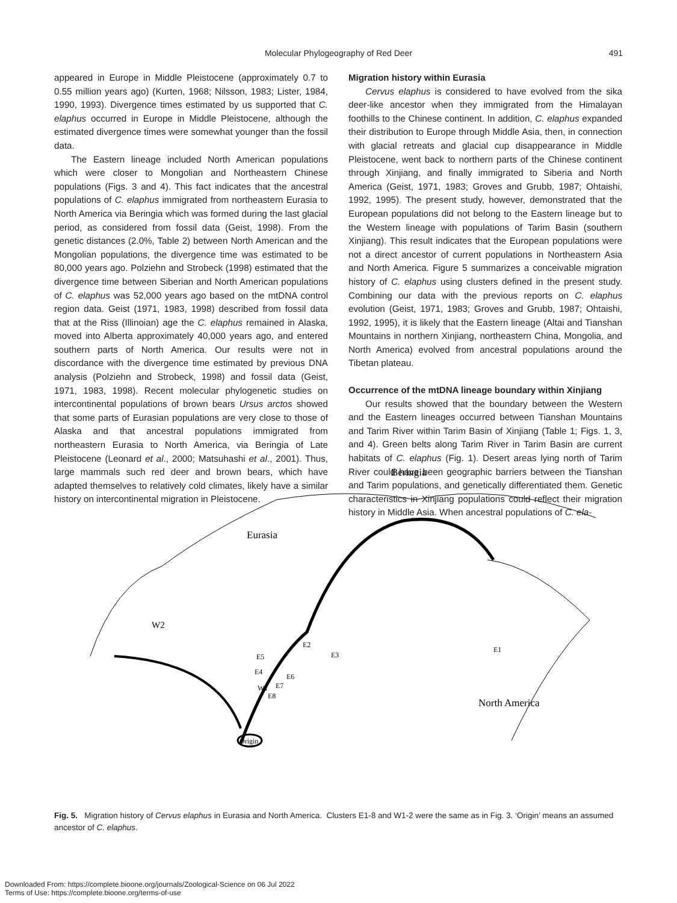Molecular Phylogeography of Red Deer
491
appeared in Europe in Middle Pleistocene (approximately 0.7 to 0.55 million years ago) (Kurten, 1968; Nilsson, 1983; Lister, 1984, 1990, 1993). Divergence times estimated by us supported that C. elaphus occurred in Europe in Middle Pleistocene, although the estimated divergence times were somewhat younger than the fossil data.
The Eastern lineage included North American populations which were closer to Mongolian and Northeastern Chinese populations (Figs. 3 and 4). This fact indicates that the ancestral populations of C. elaphus immigrated from northeastern Eurasia to North America via Beringia which was formed during the last glacial period, as considered from fossil data (Geist, 1998). From the genetic distances (2.0%, Table 2) between North American and the Mongolian populations, the divergence time was estimated to be 80,000 years ago. Polziehn and Strobeck (1998) estimated that the divergence time between Siberian and North American populations of C. elaphus was 52,000 years ago based on the mtDNA control region data. Geist (1971, 1983, 1998) described from fossil data that at the Riss (Illinoian) age the C. elaphus remained in Alaska, moved into Alberta approximately 40,000 years ago, and entered southern parts of North America. Our results were not in discordance with the divergence time estimated by previous DNA analysis (Polziehn and Strobeck, 1998) and fossil data (Geist, 1971, 1983, 1998). Recent molecular phylogenetic studies on intercontinental populations of brown bears Ursus arctos showed that some parts of Eurasian populations are very close to those of Alaska and that ancestral populations immigrated from northeastern Eurasia to North America, via Beringia of Late Pleistocene (Leonard et al., 2000; Matsuhashi et al., 2001). Thus, large mammals such red deer and brown bears, which have adapted themselves to relatively cold climates, likely have a similar history on intercontinental migration in Pleistocene.
Migration history within Eurasia
Cervus elaphus is considered to have evolved from the sika deer-like ancestor when they immigrated from the Himalayan foothills to the Chinese continent. In addition, C. elaphus expanded their distribution to Europe through Middle Asia, then, in connection with glacial retreats and glacial cup disappearance in Middle Pleistocene, went back to northern parts of the Chinese continent through Xinjiang, and finally immigrated to Siberia and North America (Geist, 1971, 1983; Groves and Grubb, 1987; Ohtaishi, 1992, 1995). The present study, however, demonstrated that the European populations did not belong to the Eastern lineage but to the Western lineage with populations of Tarim Basin (southern Xinjiang). This result indicates that the European populations were not a direct ancestor of current populations in Northeastern Asia and North America. Figure 5 summarizes a conceivable migration history of C. elaphus using clusters defined in the present study. Combining our data with the previous reports on C. elaphus evolution (Geist, 1971, 1983; Groves and Grubb, 1987; Ohtaishi, 1992, 1995), it is likely that the Eastern lineage (Altai and Tianshan Mountains in northern Xinjiang, northeastern China, Mongolia, and North America) evolved from ancestral populations around the Tibetan plateau.
Occurrence of the mtDNA lineage boundary within Xinjiang
Our results showed that the boundary between the Western and the Eastern lineages occurred between Tianshan Mountains and Tarim River within Tarim Basin of Xinjiang (Table 1; Figs. 1, 3, and 4). Green belts along Tarim River in Tarim Basin are current habitats of C. elaphus (Fig. 1). Desert areas lying north of Tarim River could have been geographic barriers between the Tianshan and Tarim populations, and genetically differentiated them. Genetic characteristics in Xinjiang populations could reflect their migration history in Middle Asia. When ancestral populations of C. ela-
Beringia
Eurasia
North America
W2
W1
E5
E4
E2
E3
E6
E7
E8
E1
Origin
Fig. 5. Migration history of Cervus elaphus in Eurasia and North America. Clusters E1-8 and W1-2 were the same as in Fig. 3. ‘Origin’ means an assumed ancestor of C. elaphus.
Downloaded From: https://complete.bioone.org/journals/Zoological-Science on 06 Jul 2022
Terms of Use: https://complete.bioone.org/terms-of-use